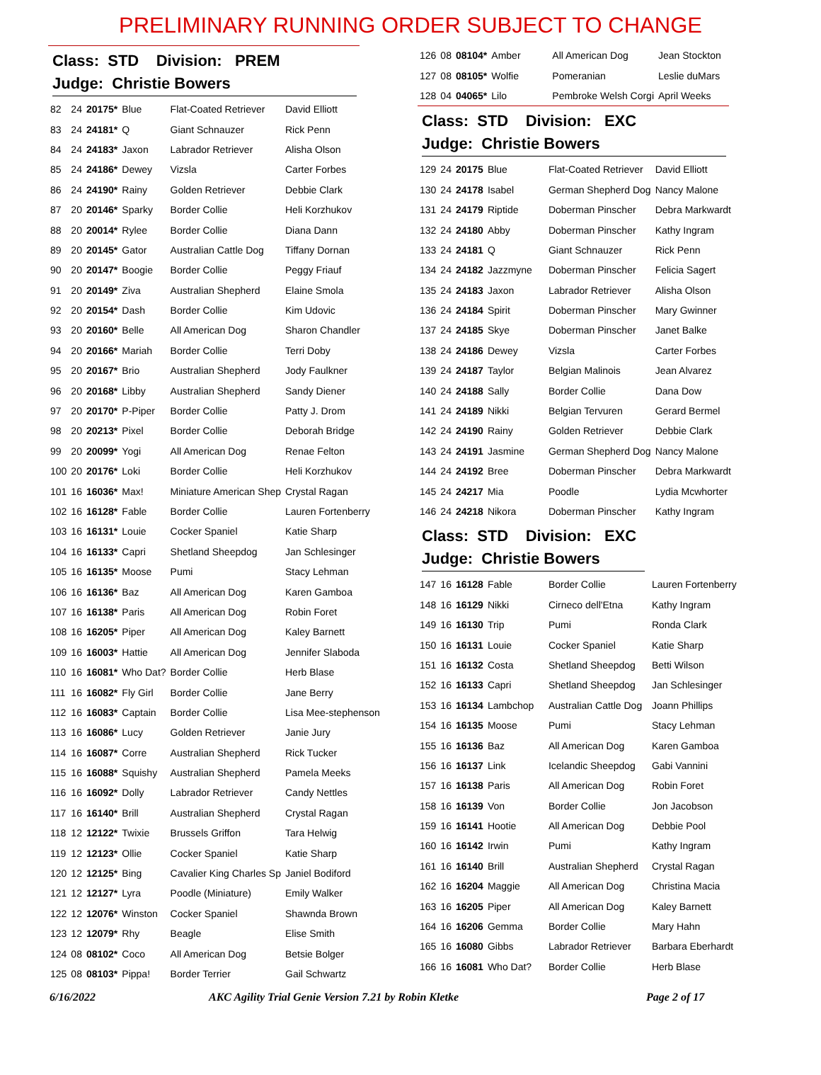PRELIMINARY RUNNING ORDER SUBJECT TO CHANGE
Class: STD Division: PREM
Judge: Christie Bowers
| 82 | 24 | 20175* | Blue | Flat-Coated Retriever | David Elliott |
| 83 | 24 | 24181* | Q | Giant Schnauzer | Rick Penn |
| 84 | 24 | 24183* | Jaxon | Labrador Retriever | Alisha Olson |
| 85 | 24 | 24186* | Dewey | Vizsla | Carter Forbes |
| 86 | 24 | 24190* | Rainy | Golden Retriever | Debbie Clark |
| 87 | 20 | 20146* | Sparky | Border Collie | Heli Korzhukov |
| 88 | 20 | 20014* | Rylee | Border Collie | Diana Dann |
| 89 | 20 | 20145* | Gator | Australian Cattle Dog | Tiffany Dornan |
| 90 | 20 | 20147* | Boogie | Border Collie | Peggy Friauf |
| 91 | 20 | 20149* | Ziva | Australian Shepherd | Elaine Smola |
| 92 | 20 | 20154* | Dash | Border Collie | Kim Udovic |
| 93 | 20 | 20160* | Belle | All American Dog | Sharon Chandler |
| 94 | 20 | 20166* | Mariah | Border Collie | Terri Doby |
| 95 | 20 | 20167* | Brio | Australian Shepherd | Jody Faulkner |
| 96 | 20 | 20168* | Libby | Australian Shepherd | Sandy Diener |
| 97 | 20 | 20170* | P-Piper | Border Collie | Patty J. Drom |
| 98 | 20 | 20213* | Pixel | Border Collie | Deborah Bridge |
| 99 | 20 | 20099* | Yogi | All American Dog | Renae Felton |
| 100 | 20 | 20176* | Loki | Border Collie | Heli Korzhukov |
| 101 | 16 | 16036* | Max! | Miniature American Shep | Crystal Ragan |
| 102 | 16 | 16128* | Fable | Border Collie | Lauren Fortenberry |
| 103 | 16 | 16131* | Louie | Cocker Spaniel | Katie Sharp |
| 104 | 16 | 16133* | Capri | Shetland Sheepdog | Jan Schlesinger |
| 105 | 16 | 16135* | Moose | Pumi | Stacy Lehman |
| 106 | 16 | 16136* | Baz | All American Dog | Karen Gamboa |
| 107 | 16 | 16138* | Paris | All American Dog | Robin Foret |
| 108 | 16 | 16205* | Piper | All American Dog | Kaley Barnett |
| 109 | 16 | 16003* | Hattie | All American Dog | Jennifer Slaboda |
| 110 | 16 | 16081* | Who Dat? | Border Collie | Herb Blase |
| 111 | 16 | 16082* | Fly Girl | Border Collie | Jane Berry |
| 112 | 16 | 16083* | Captain | Border Collie | Lisa Mee-stephenson |
| 113 | 16 | 16086* | Lucy | Golden Retriever | Janie Jury |
| 114 | 16 | 16087* | Corre | Australian Shepherd | Rick Tucker |
| 115 | 16 | 16088* | Squishy | Australian Shepherd | Pamela Meeks |
| 116 | 16 | 16092* | Dolly | Labrador Retriever | Candy Nettles |
| 117 | 16 | 16140* | Brill | Australian Shepherd | Crystal Ragan |
| 118 | 12 | 12122* | Twixie | Brussels Griffon | Tara Helwig |
| 119 | 12 | 12123* | Ollie | Cocker Spaniel | Katie Sharp |
| 120 | 12 | 12125* | Bing | Cavalier King Charles Sp | Janiel Bodiford |
| 121 | 12 | 12127* | Lyra | Poodle (Miniature) | Emily Walker |
| 122 | 12 | 12076* | Winston | Cocker Spaniel | Shawnda Brown |
| 123 | 12 | 12079* | Rhy | Beagle | Elise Smith |
| 124 | 08 | 08102* | Coco | All American Dog | Betsie Bolger |
| 125 | 08 | 08103* | Pippa! | Border Terrier | Gail Schwartz |
| 126 | 08 | 08104* | Amber | All American Dog | Jean Stockton |
| 127 | 08 | 08105* | Wolfie | Pomeranian | Leslie duMars |
| 128 | 04 | 04065* | Lilo | Pembroke Welsh Corgi | April Weeks |
Class: STD Division: EXC
Judge: Christie Bowers
| 129 | 24 | 20175 | Blue | Flat-Coated Retriever | David Elliott |
| 130 | 24 | 24178 | Isabel | German Shepherd Dog | Nancy Malone |
| 131 | 24 | 24179 | Riptide | Doberman Pinscher | Debra Markwardt |
| 132 | 24 | 24180 | Abby | Doberman Pinscher | Kathy Ingram |
| 133 | 24 | 24181 | Q | Giant Schnauzer | Rick Penn |
| 134 | 24 | 24182 | Jazzmyne | Doberman Pinscher | Felicia Sagert |
| 135 | 24 | 24183 | Jaxon | Labrador Retriever | Alisha Olson |
| 136 | 24 | 24184 | Spirit | Doberman Pinscher | Mary Gwinner |
| 137 | 24 | 24185 | Skye | Doberman Pinscher | Janet Balke |
| 138 | 24 | 24186 | Dewey | Vizsla | Carter Forbes |
| 139 | 24 | 24187 | Taylor | Belgian Malinois | Jean Alvarez |
| 140 | 24 | 24188 | Sally | Border Collie | Dana Dow |
| 141 | 24 | 24189 | Nikki | Belgian Tervuren | Gerard Bermel |
| 142 | 24 | 24190 | Rainy | Golden Retriever | Debbie Clark |
| 143 | 24 | 24191 | Jasmine | German Shepherd Dog | Nancy Malone |
| 144 | 24 | 24192 | Bree | Doberman Pinscher | Debra Markwardt |
| 145 | 24 | 24217 | Mia | Poodle | Lydia Mcwhorter |
| 146 | 24 | 24218 | Nikora | Doberman Pinscher | Kathy Ingram |
Class: STD Division: EXC
Judge: Christie Bowers
| 147 | 16 | 16128 | Fable | Border Collie | Lauren Fortenberry |
| 148 | 16 | 16129 | Nikki | Cirneco dell'Etna | Kathy Ingram |
| 149 | 16 | 16130 | Trip | Pumi | Ronda Clark |
| 150 | 16 | 16131 | Louie | Cocker Spaniel | Katie Sharp |
| 151 | 16 | 16132 | Costa | Shetland Sheepdog | Betti Wilson |
| 152 | 16 | 16133 | Capri | Shetland Sheepdog | Jan Schlesinger |
| 153 | 16 | 16134 | Lambchop | Australian Cattle Dog | Joann Phillips |
| 154 | 16 | 16135 | Moose | Pumi | Stacy Lehman |
| 155 | 16 | 16136 | Baz | All American Dog | Karen Gamboa |
| 156 | 16 | 16137 | Link | Icelandic Sheepdog | Gabi Vannini |
| 157 | 16 | 16138 | Paris | All American Dog | Robin Foret |
| 158 | 16 | 16139 | Von | Border Collie | Jon Jacobson |
| 159 | 16 | 16141 | Hootie | All American Dog | Debbie Pool |
| 160 | 16 | 16142 | Irwin | Pumi | Kathy Ingram |
| 161 | 16 | 16140 | Brill | Australian Shepherd | Crystal Ragan |
| 162 | 16 | 16204 | Maggie | All American Dog | Christina Macia |
| 163 | 16 | 16205 | Piper | All American Dog | Kaley Barnett |
| 164 | 16 | 16206 | Gemma | Border Collie | Mary Hahn |
| 165 | 16 | 16080 | Gibbs | Labrador Retriever | Barbara Eberhardt |
| 166 | 16 | 16081 | Who Dat? | Border Collie | Herb Blase |
6/16/2022 AKC Agility Trial Genie Version 7.21 by Robin Kletke Page 2 of 17